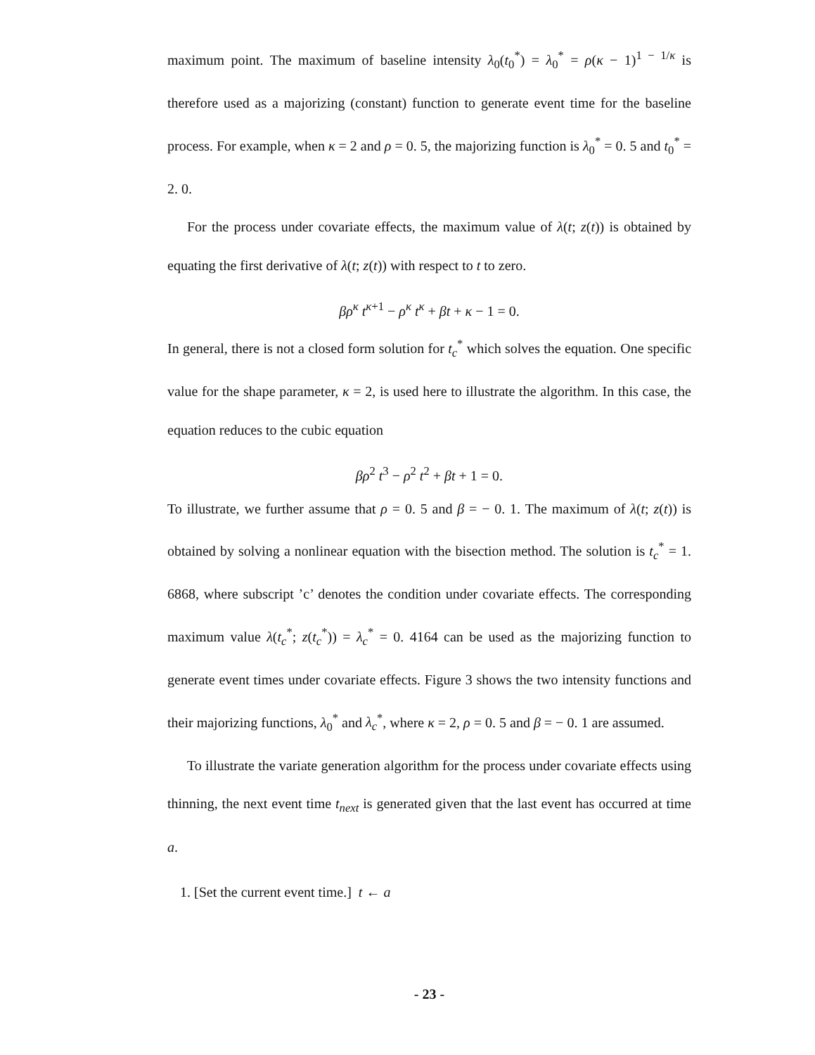maximum point. The maximum of baseline intensity λ<sub>0</sub>(t<sub>0</sub><sup>*</sup>) = λ<sub>0</sub><sup>*</sup> = ρ(κ − 1)<sup>1 − 1/κ</sup> is therefore used as a majorizing (constant) function to generate event time for the baseline process. For example, when κ = 2 and ρ = 0. 5, the majorizing function is λ<sub>0</sub><sup>*</sup> = 0. 5 and t<sub>0</sub><sup>*</sup> = 2. 0.
For the process under covariate effects, the maximum value of λ(t; z(t)) is obtained by equating the first derivative of λ(t; z(t)) with respect to t to zero.
βρ<sup>κ</sup> t<sup>κ</sup><sup>+1</sup> − ρ<sup>κ</sup> t<sup>κ</sup> + βt + κ − 1 = 0.
In general, there is not a closed form solution for t<sub>c</sub><sup>*</sup> which solves the equation. One specific value for the shape parameter, κ = 2, is used here to illustrate the algorithm. In this case, the equation reduces to the cubic equation
βρ<sup>2</sup> t<sup>3</sup> − ρ<sup>2</sup> t<sup>2</sup> + βt + 1 = 0.
To illustrate, we further assume that ρ = 0. 5 and β = − 0. 1. The maximum of λ(t; z(t)) is obtained by solving a nonlinear equation with the bisection method. The solution is t<sub>c</sub><sup>*</sup> = 1. 6868, where subscript ’c’ denotes the condition under covariate effects. The corresponding maximum value λ(t<sub>c</sub><sup>*</sup>; z(t<sub>c</sub><sup>*</sup>)) = λ<sub>c</sub><sup>*</sup> = 0. 4164 can be used as the majorizing function to generate event times under covariate effects. Figure 3 shows the two intensity functions and their majorizing functions, λ<sub>0</sub><sup>*</sup> and λ<sub>c</sub><sup>*</sup>, where κ = 2, ρ = 0. 5 and β = − 0. 1 are assumed.
To illustrate the variate generation algorithm for the process under covariate effects using thinning, the next event time t<sub>next</sub> is generated given that the last event has occurred at time a.
1. [Set the current event time.] t ← a
- 23 -